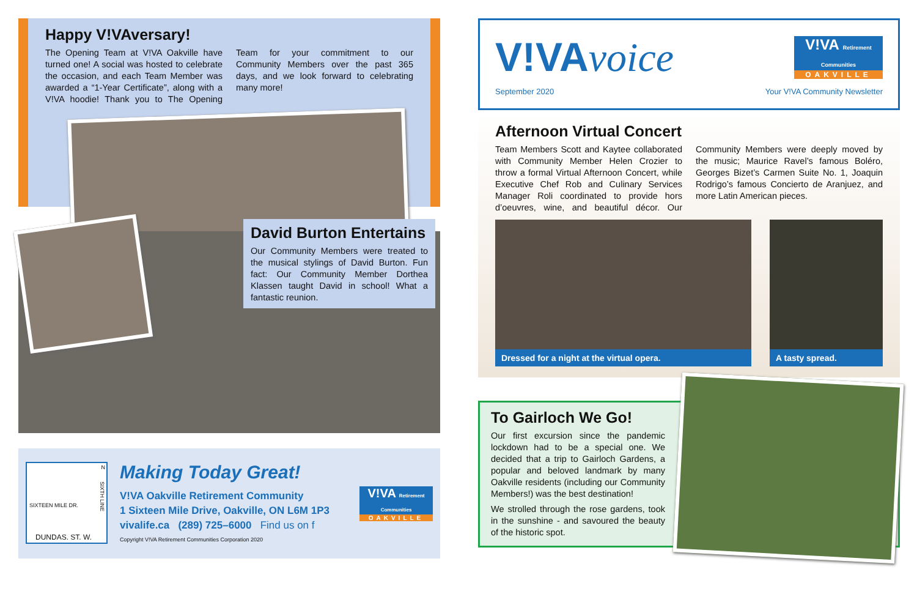Happy V!VAversary!
The Opening Team at V!VA Oakville have turned one! A social was hosted to celebrate the occasion, and each Team Member was awarded a “1-Year Certificate”, along with a V!VA hoodie! Thank you to The Opening Team for your commitment to our Community Members over the past 365 days, and we look forward to celebrating many more!
David Burton Entertains
Our Community Members were treated to the musical stylings of David Burton. Fun fact: Our Community Member Dorthea Klassen taught David in school! What a fantastic reunion.
SIXTEEN MILE DR.
SIXTH LINE
N
DUNDAS. ST. W.
Making Today Great!
V!VA Oakville Retirement Community
1 Sixteen Mile Drive, Oakville, ON L6M 1P3
vivalife.ca (289) 725–6000 Find us on f
Copyright V!VA Retirement Communities Corporation 2020
V!VA Retirement Communities
OAKVILLE
V!VAvoice
V!VA Retirement Communities
OAKVILLE
September 2020 Your V!VA Community Newsletter
Afternoon Virtual Concert
Team Members Scott and Kaytee collaborated with Community Member Helen Crozier to throw a formal Virtual Afternoon Concert, while Executive Chef Rob and Culinary Services Manager Roli coordinated to provide hors d’oeuvres, wine, and beautiful décor. Our Community Members were deeply moved by the music; Maurice Ravel’s famous Boléro, Georges Bizet’s Carmen Suite No. 1, Joaquin Rodrigo’s famous Concierto de Aranjuez, and more Latin American pieces.
Dressed for a night at the virtual opera.
A tasty spread.
To Gairloch We Go!
Our first excursion since the pandemic lockdown had to be a special one. We decided that a trip to Gairloch Gardens, a popular and beloved landmark by many Oakville residents (including our Community Members!) was the best destination!
We strolled through the rose gardens, took in the sunshine - and savoured the beauty of the historic spot.